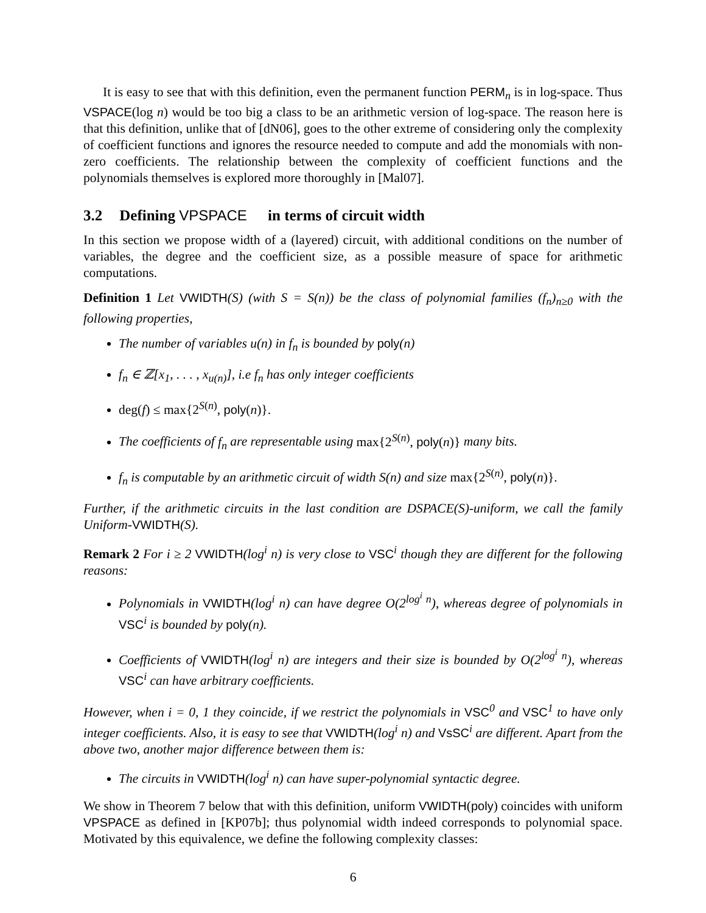It is easy to see that with this definition, even the permanent function PERM<sub>n</sub> is in log-space. Thus VSPACE(log n) would be too big a class to be an arithmetic version of log-space. The reason here is that this definition, unlike that of [dN06], goes to the other extreme of considering only the complexity of coefficient functions and ignores the resource needed to compute and add the monomials with non-zero coefficients. The relationship between the complexity of coefficient functions and the polynomials themselves is explored more thoroughly in [Mal07].
3.2 Defining VPSPACE in terms of circuit width
In this section we propose width of a (layered) circuit, with additional conditions on the number of variables, the degree and the coefficient size, as a possible measure of space for arithmetic computations.
Definition 1 Let VWIDTH(S) (with S = S(n)) be the class of polynomial families (f<sub>n</sub>)<sub>n≥0</sub> with the following properties,
The number of variables u(n) in f<sub>n</sub> is bounded by poly(n)
f<sub>n</sub> ∈ ℤ[x<sub>1</sub>, . . . , x<sub>u(n)</sub>], i.e f<sub>n</sub> has only integer coefficients
deg(f) ≤ max{2<sup>S(n)</sup>, poly(n)}.
The coefficients of f<sub>n</sub> are representable using max{2<sup>S(n)</sup>, poly(n)} many bits.
f<sub>n</sub> is computable by an arithmetic circuit of width S(n) and size max{2<sup>S(n)</sup>, poly(n)}.
Further, if the arithmetic circuits in the last condition are DSPACE(S)-uniform, we call the family Uniform-VWIDTH(S).
Remark 2 For i ≥ 2 VWIDTH(log<sup>i</sup> n) is very close to VSC<sup>i</sup> though they are different for the following reasons:
Polynomials in VWIDTH(log<sup>i</sup> n) can have degree O(2<sup>log<sup>i</sup> n</sup>), whereas degree of polynomials in VSC<sup>i</sup> is bounded by poly(n).
Coefficients of VWIDTH(log<sup>i</sup> n) are integers and their size is bounded by O(2<sup>log<sup>i</sup> n</sup>), whereas VSC<sup>i</sup> can have arbitrary coefficients.
However, when i = 0, 1 they coincide, if we restrict the polynomials in VSC<sup>0</sup> and VSC<sup>1</sup> to have only integer coefficients. Also, it is easy to see that VWIDTH(log<sup>i</sup> n) and VsSC<sup>i</sup> are different. Apart from the above two, another major difference between them is:
The circuits in VWIDTH(log<sup>i</sup> n) can have super-polynomial syntactic degree.
We show in Theorem 7 below that with this definition, uniform VWIDTH(poly) coincides with uniform VPSPACE as defined in [KP07b]; thus polynomial width indeed corresponds to polynomial space. Motivated by this equivalence, we define the following complexity classes:
6